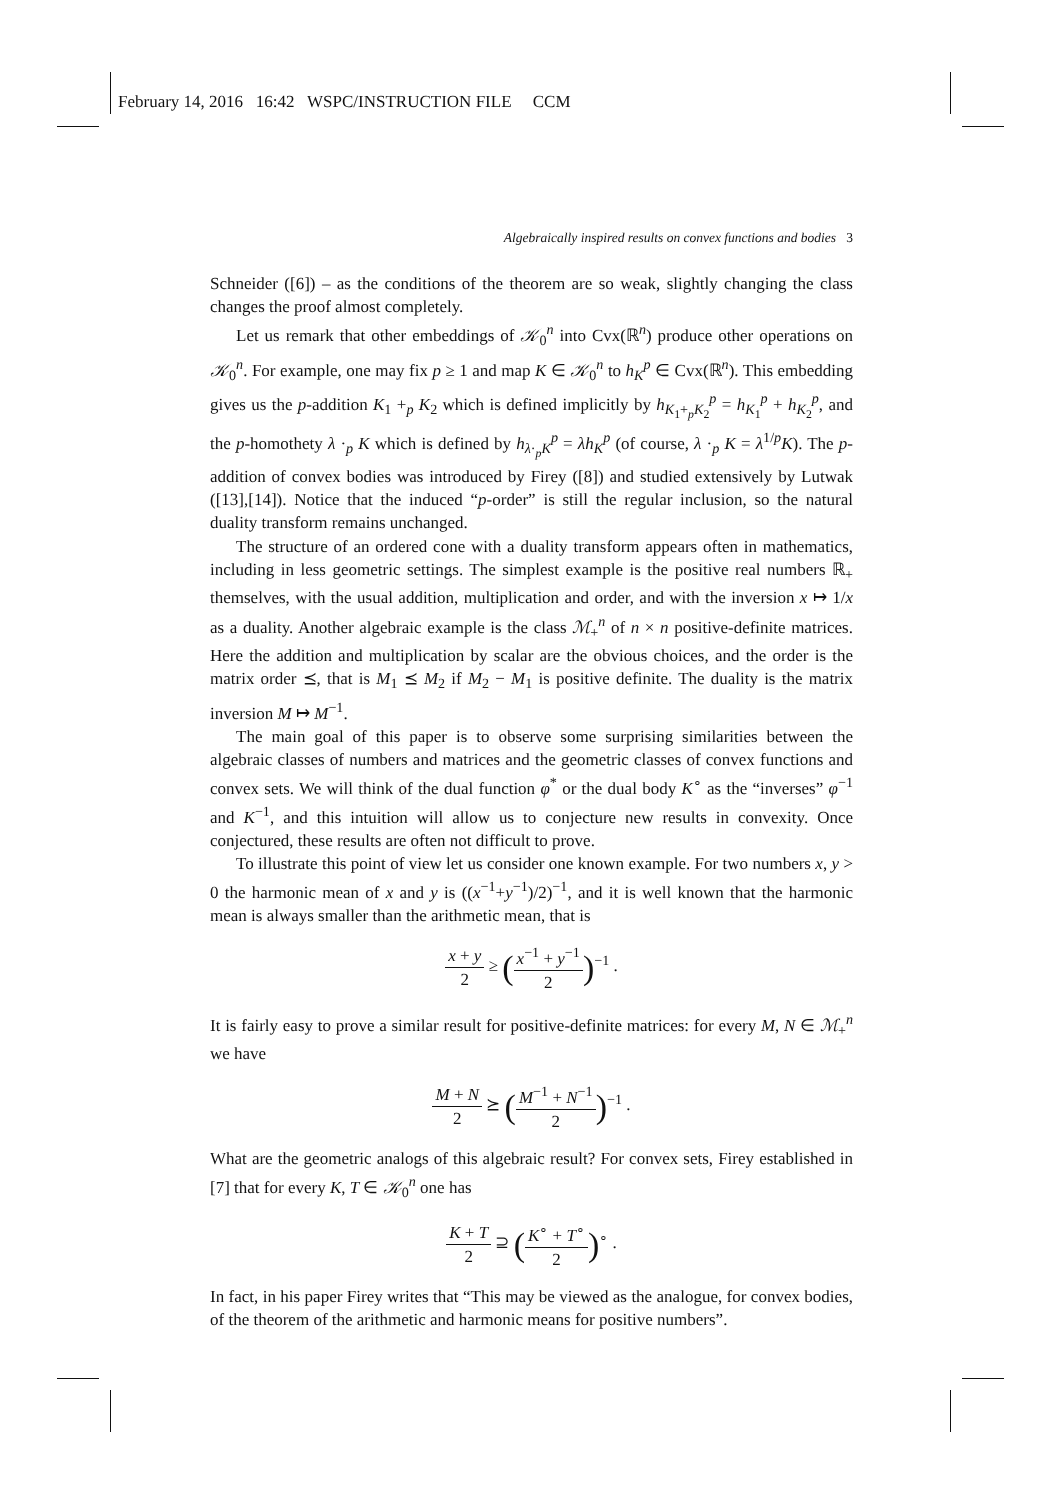February 14, 2016 16:42 WSPC/INSTRUCTION FILE CCM
Algebraically inspired results on convex functions and bodies 3
Schneider ([6]) – as the conditions of the theorem are so weak, slightly changing the class changes the proof almost completely.
Let us remark that other embeddings of 𝒦<sub>0</sub><sup>n</sup> into Cvx(ℝ<sup>n</sup>) produce other operations on 𝒦<sub>0</sub><sup>n</sup>. For example, one may fix p ≥ 1 and map K ∈ 𝒦<sub>0</sub><sup>n</sup> to h<sub>K</sub><sup>p</sup> ∈ Cvx(ℝ<sup>n</sup>). This embedding gives us the p-addition K<sub>1</sub> +<sub>p</sub> K<sub>2</sub> which is defined implicitly by h<sub>K<sub>1</sub>+<sub>p</sub>K<sub>2</sub></sub><sup>p</sup> = h<sub>K<sub>1</sub></sub><sup>p</sup> + h<sub>K<sub>2</sub></sub><sup>p</sup>, and the p-homothety λ ·<sub>p</sub> K which is defined by h<sub>λ·<sub>p</sub>K</sub><sup>p</sup> = λh<sub>K</sub><sup>p</sup> (of course, λ ·<sub>p</sub> K = λ<sup>1/p</sup>K). The p-addition of convex bodies was introduced by Firey ([8]) and studied extensively by Lutwak ([13],[14]). Notice that the induced “p-order” is still the regular inclusion, so the natural duality transform remains unchanged.
The structure of an ordered cone with a duality transform appears often in mathematics, including in less geometric settings. The simplest example is the positive real numbers ℝ<sub>+</sub> themselves, with the usual addition, multiplication and order, and with the inversion x ↦ 1/x as a duality. Another algebraic example is the class ℳ<sub>+</sub><sup>n</sup> of n × n positive-definite matrices. Here the addition and multiplication by scalar are the obvious choices, and the order is the matrix order ⪯, that is M<sub>1</sub> ⪯ M<sub>2</sub> if M<sub>2</sub> − M<sub>1</sub> is positive definite. The duality is the matrix inversion M ↦ M<sup>−1</sup>.
The main goal of this paper is to observe some surprising similarities between the algebraic classes of numbers and matrices and the geometric classes of convex functions and convex sets. We will think of the dual function φ<sup>*</sup> or the dual body K<sup>∘</sup> as the “inverses” φ<sup>−1</sup> and K<sup>−1</sup>, and this intuition will allow us to conjecture new results in convexity. Once conjectured, these results are often not difficult to prove.
To illustrate this point of view let us consider one known example. For two numbers x, y > 0 the harmonic mean of x and y is ((x<sup>−1</sup>+y<sup>−1</sup>)/2)<sup>−1</sup>, and it is well known that the harmonic mean is always smaller than the arithmetic mean, that is
x + y 2 ≥ (x<sup>−1</sup> + y<sup>−1</sup> 2)<sup>−1</sup> .
It is fairly easy to prove a similar result for positive-definite matrices: for every M, N ∈ ℳ<sub>+</sub><sup>n</sup> we have
M + N 2 ⪰ (M<sup>−1</sup> + N<sup>−1</sup> 2)<sup>−1</sup> .
What are the geometric analogs of this algebraic result? For convex sets, Firey established in [7] that for every K, T ∈ 𝒦<sub>0</sub><sup>n</sup> one has
K + T 2 ⊇ (K<sup>∘</sup> + T<sup>∘</sup> 2)<sup>∘</sup> .
In fact, in his paper Firey writes that “This may be viewed as the analogue, for convex bodies, of the theorem of the arithmetic and harmonic means for positive numbers”.